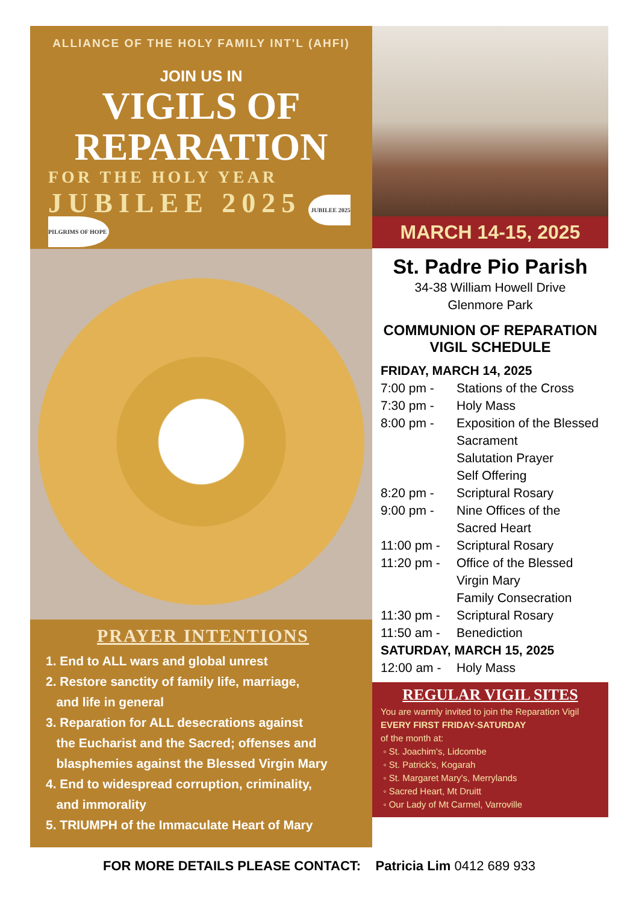ALLIANCE OF THE HOLY FAMILY INT'L (AHFI)
JOIN US IN
VIGILS OF
REPARATION
FOR THE HOLY YEAR
JUBILEE 2025 JUBILEE 2025 PILGRIMS OF HOPE
PRAYER INTENTIONS
1. End to ALL wars and global unrest
2. Restore sanctity of family life, marriage,
and life in general
3. Reparation for ALL desecrations against
the Eucharist and the Sacred; offenses and
blasphemies against the Blessed Virgin Mary
4. End to widespread corruption, criminality,
and immorality
5. TRIUMPH of the Immaculate Heart of Mary
MARCH 14-15, 2025
St. Padre Pio Parish
34-38 William Howell Drive
Glenmore Park
COMMUNION OF REPARATION
VIGIL SCHEDULE
FRIDAY, MARCH 14, 2025
7:00 pm - Stations of the Cross
7:30 pm - Holy Mass
8:00 pm - Exposition of the Blessed Sacrament
Salutation Prayer
Self Offering
8:20 pm - Scriptural Rosary
9:00 pm - Nine Offices of the Sacred Heart
11:00 pm - Scriptural Rosary
11:20 pm - Office of the Blessed Virgin Mary
Family Consecration
11:30 pm - Scriptural Rosary
11:50 am - Benediction
SATURDAY, MARCH 15, 2025
12:00 am - Holy Mass
REGULAR VIGIL SITES
You are warmly invited to join the Reparation Vigil
EVERY FIRST FRIDAY-SATURDAY
of the month at:
◦ St. Joachim's, Lidcombe
◦ St. Patrick's, Kogarah
◦ St. Margaret Mary's, Merrylands
◦ Sacred Heart, Mt Druitt
◦ Our Lady of Mt Carmel, Varroville
FOR MORE DETAILS PLEASE CONTACT: Patricia Lim 0412 689 933